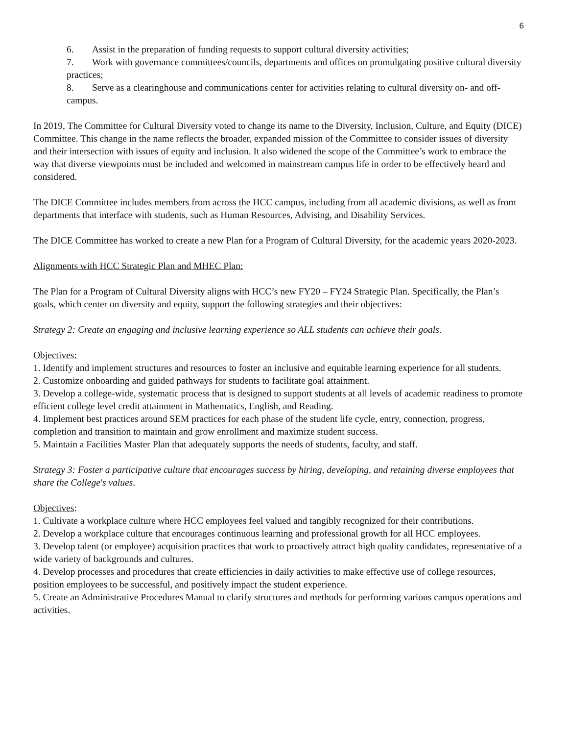6
6. Assist in the preparation of funding requests to support cultural diversity activities;
7. Work with governance committees/councils, departments and offices on promulgating positive cultural diversity practices;
8. Serve as a clearinghouse and communications center for activities relating to cultural diversity on- and off-campus.
In 2019, The Committee for Cultural Diversity voted to change its name to the Diversity, Inclusion, Culture, and Equity (DICE) Committee. This change in the name reflects the broader, expanded mission of the Committee to consider issues of diversity and their intersection with issues of equity and inclusion. It also widened the scope of the Committee’s work to embrace the way that diverse viewpoints must be included and welcomed in mainstream campus life in order to be effectively heard and considered.
The DICE Committee includes members from across the HCC campus, including from all academic divisions, as well as from departments that interface with students, such as Human Resources, Advising, and Disability Services.
The DICE Committee has worked to create a new Plan for a Program of Cultural Diversity, for the academic years 2020-2023.
Alignments with HCC Strategic Plan and MHEC Plan:
The Plan for a Program of Cultural Diversity aligns with HCC’s new FY20 – FY24 Strategic Plan. Specifically, the Plan’s goals, which center on diversity and equity, support the following strategies and their objectives:
Strategy 2: Create an engaging and inclusive learning experience so ALL students can achieve their goals.
Objectives:
1. Identify and implement structures and resources to foster an inclusive and equitable learning experience for all students.
2. Customize onboarding and guided pathways for students to facilitate goal attainment.
3. Develop a college-wide, systematic process that is designed to support students at all levels of academic readiness to promote efficient college level credit attainment in Mathematics, English, and Reading.
4. Implement best practices around SEM practices for each phase of the student life cycle, entry, connection, progress, completion and transition to maintain and grow enrollment and maximize student success.
5. Maintain a Facilities Master Plan that adequately supports the needs of students, faculty, and staff.
Strategy 3: Foster a participative culture that encourages success by hiring, developing, and retaining diverse employees that share the College's values.
Objectives:
1. Cultivate a workplace culture where HCC employees feel valued and tangibly recognized for their contributions.
2. Develop a workplace culture that encourages continuous learning and professional growth for all HCC employees.
3. Develop talent (or employee) acquisition practices that work to proactively attract high quality candidates, representative of a wide variety of backgrounds and cultures.
4. Develop processes and procedures that create efficiencies in daily activities to make effective use of college resources, position employees to be successful, and positively impact the student experience.
5. Create an Administrative Procedures Manual to clarify structures and methods for performing various campus operations and activities.